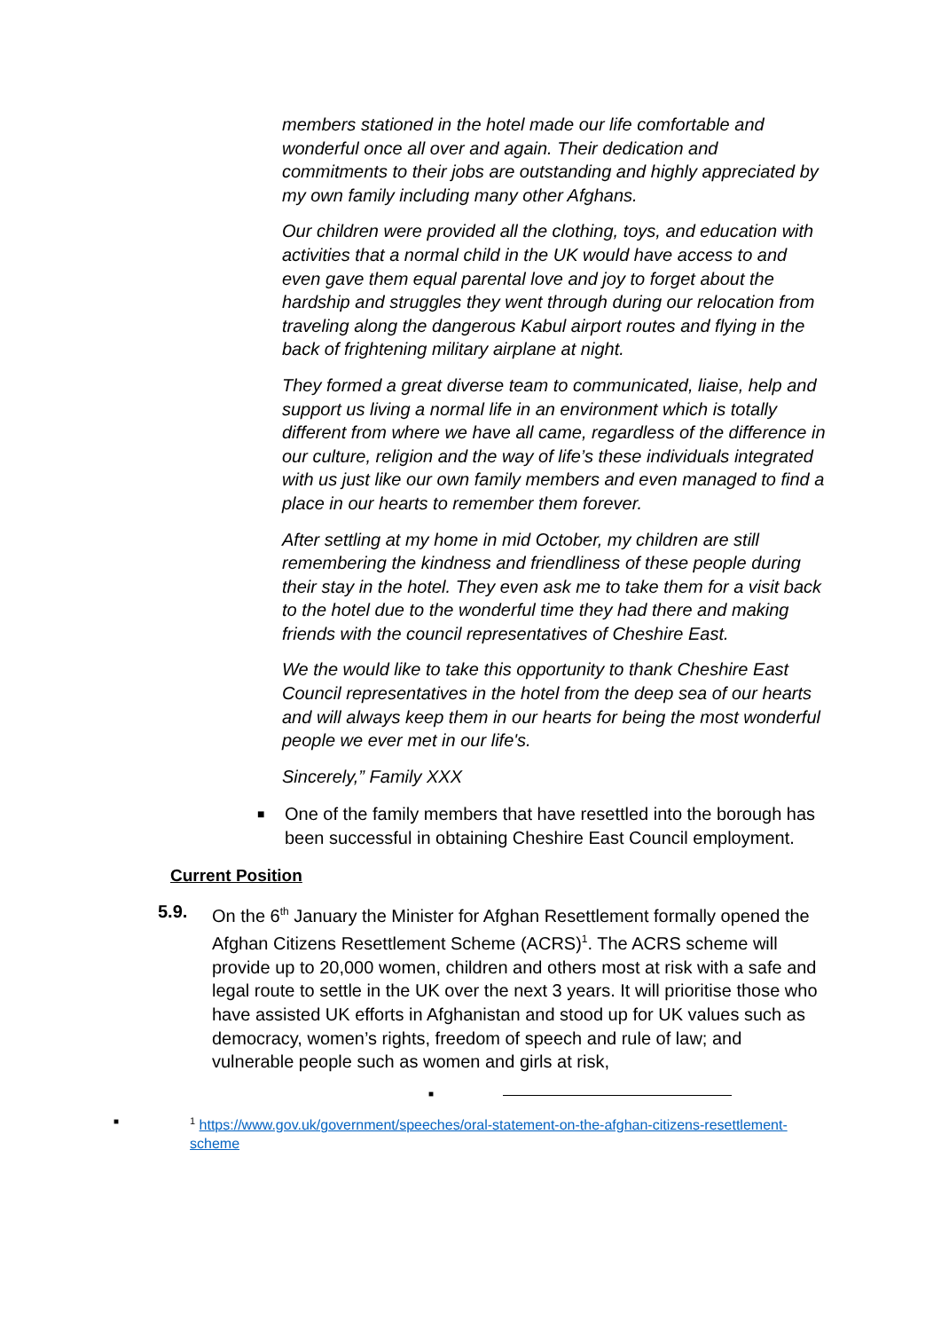members stationed in the hotel made our life comfortable and wonderful once all over and again. Their dedication and commitments to their jobs are outstanding and highly appreciated by my own family including many other Afghans.
Our children were provided all the clothing, toys, and education with activities that a normal child in the UK would have access to and even gave them equal parental love and joy to forget about the hardship and struggles they went through during our relocation from traveling along the dangerous Kabul airport routes and flying in the back of frightening military airplane at night.
They formed a great diverse team to communicated, liaise, help and support us living a normal life in an environment which is totally different from where we have all came, regardless of the difference in our culture, religion and the way of life’s these individuals integrated with us just like our own family members and even managed to find a place in our hearts to remember them forever.
After settling at my home in mid October, my children are still remembering the kindness and friendliness of these people during their stay in the hotel. They even ask me to take them for a visit back to the hotel due to the wonderful time they had there and making friends with the council representatives of Cheshire East.
We the would like to take this opportunity to thank Cheshire East Council representatives in the hotel from the deep sea of our hearts and will always keep them in our hearts for being the most wonderful people we ever met in our life's.
Sincerely,” Family XXX
■ One of the family members that have resettled into the borough has been successful in obtaining Cheshire East Council employment.
Current Position
5.9. On the 6<sup>th</sup> January the Minister for Afghan Resettlement formally opened the Afghan Citizens Resettlement Scheme (ACRS)<sup>1</sup>. The ACRS scheme will provide up to 20,000 women, children and others most at risk with a safe and legal route to settle in the UK over the next 3 years. It will prioritise those who have assisted UK efforts in Afghanistan and stood up for UK values such as democracy, women’s rights, freedom of speech and rule of law; and vulnerable people such as women and girls at risk,
■
■
<sup>1</sup> https://www.gov.uk/government/speeches/oral-statement-on-the-afghan-citizens-resettlement-scheme